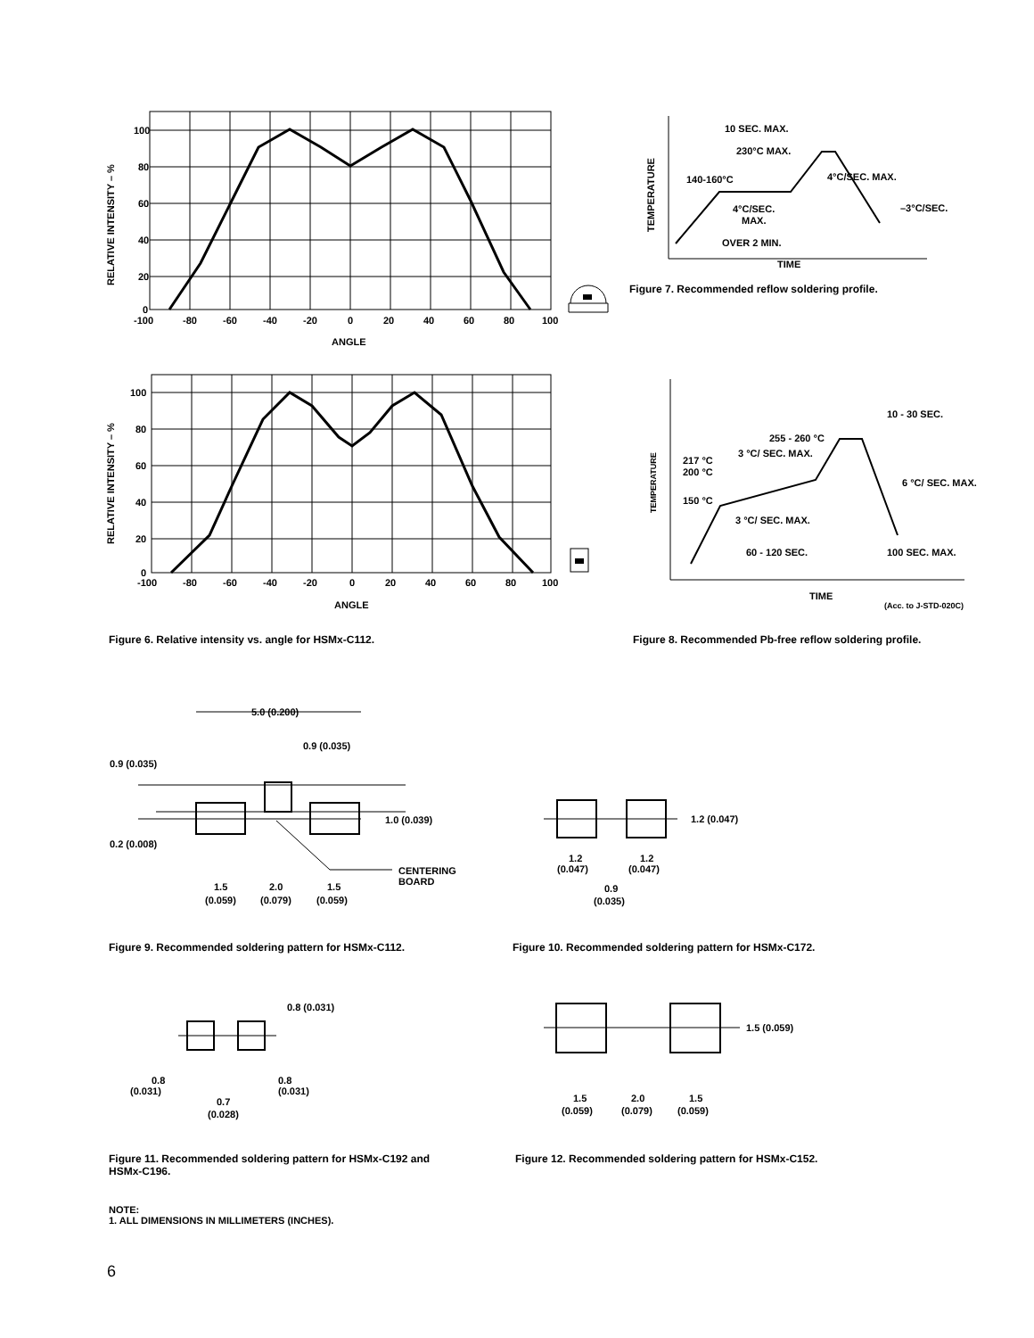100
80
60
40
20
0
-100
-80
-60
-40
-20
0
20
40
60
80
100
ANGLE
RELATIVE INTENSITY – %
10 SEC. MAX.
230°C MAX.
140-160°C
4°C/SEC. MAX.
4°C/SEC.
MAX.
–3°C/SEC.
OVER 2 MIN.
TIME
TEMPERATURE
Figure 7. Recommended reflow soldering profile.
100
80
60
40
20
0
-100
-80
-60
-40
-20
0
20
40
60
80
100
ANGLE
RELATIVE INTENSITY – %
10 - 30 SEC.
255 - 260 °C
3 °C/ SEC. MAX.
217 °C
200 °C
150 °C
6 °C/ SEC. MAX.
3 °C/ SEC. MAX.
60 - 120 SEC.
100 SEC. MAX.
TIME
(Acc. to J-STD-020C)
TEMPERATURE
Figure 6. Relative intensity vs. angle for HSMx-C112.
Figure 8. Recommended Pb-free reflow soldering profile.
5.0 (0.200)
0.9 (0.035)
0.9 (0.035)
1.0 (0.039)
0.2 (0.008)
CENTERING
BOARD
1.5
(0.059)
2.0
(0.079)
1.5
(0.059)
1.2 (0.047)
1.2
(0.047)
1.2
(0.047)
0.9
(0.035)
Figure 9. Recommended soldering pattern for HSMx-C112.
Figure 10. Recommended soldering pattern for HSMx-C172.
0.8 (0.031)
0.8
(0.031)
0.8
(0.031)
0.7
(0.028)
1.5 (0.059)
1.5
(0.059)
2.0
(0.079)
1.5
(0.059)
Figure 11. Recommended soldering pattern for HSMx-C192 and HSMx-C196.
Figure 12. Recommended soldering pattern for HSMx-C152.
NOTE:
1. ALL DIMENSIONS IN MILLIMETERS (INCHES).
6